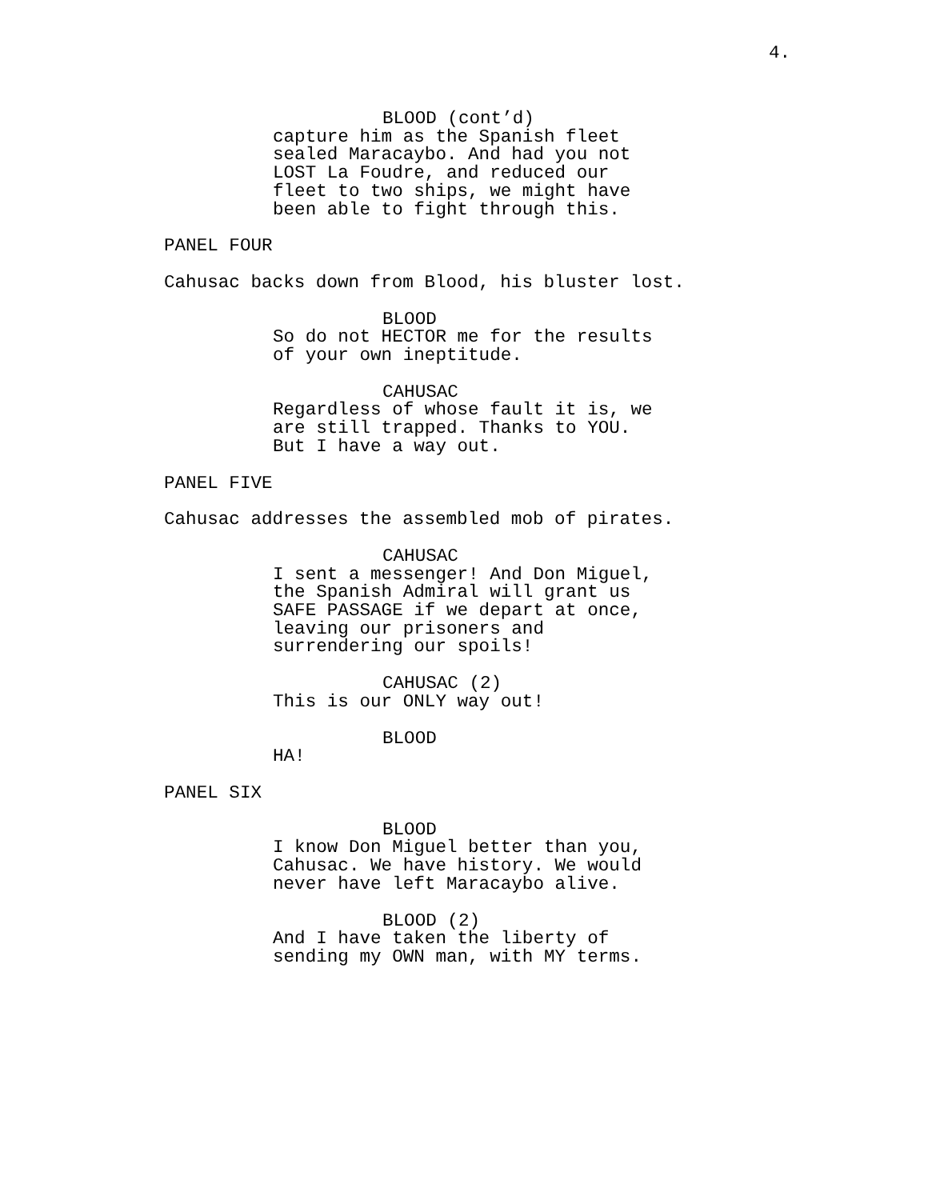4.
BLOOD (cont’d)
capture him as the Spanish fleet
sealed Maracaybo. And had you not
LOST La Foudre, and reduced our
fleet to two ships, we might have
been able to fight through this.
PANEL FOUR
Cahusac backs down from Blood, his bluster lost.
BLOOD
So do not HECTOR me for the results
of your own ineptitude.
CAHUSAC
Regardless of whose fault it is, we
are still trapped. Thanks to YOU.
But I have a way out.
PANEL FIVE
Cahusac addresses the assembled mob of pirates.
CAHUSAC
I sent a messenger! And Don Miguel,
the Spanish Admiral will grant us
SAFE PASSAGE if we depart at once,
leaving our prisoners and
surrendering our spoils!
CAHUSAC (2)
This is our ONLY way out!
BLOOD
HA!
PANEL SIX
BLOOD
I know Don Miguel better than you,
Cahusac. We have history. We would
never have left Maracaybo alive.
BLOOD (2)
And I have taken the liberty of
sending my OWN man, with MY terms.